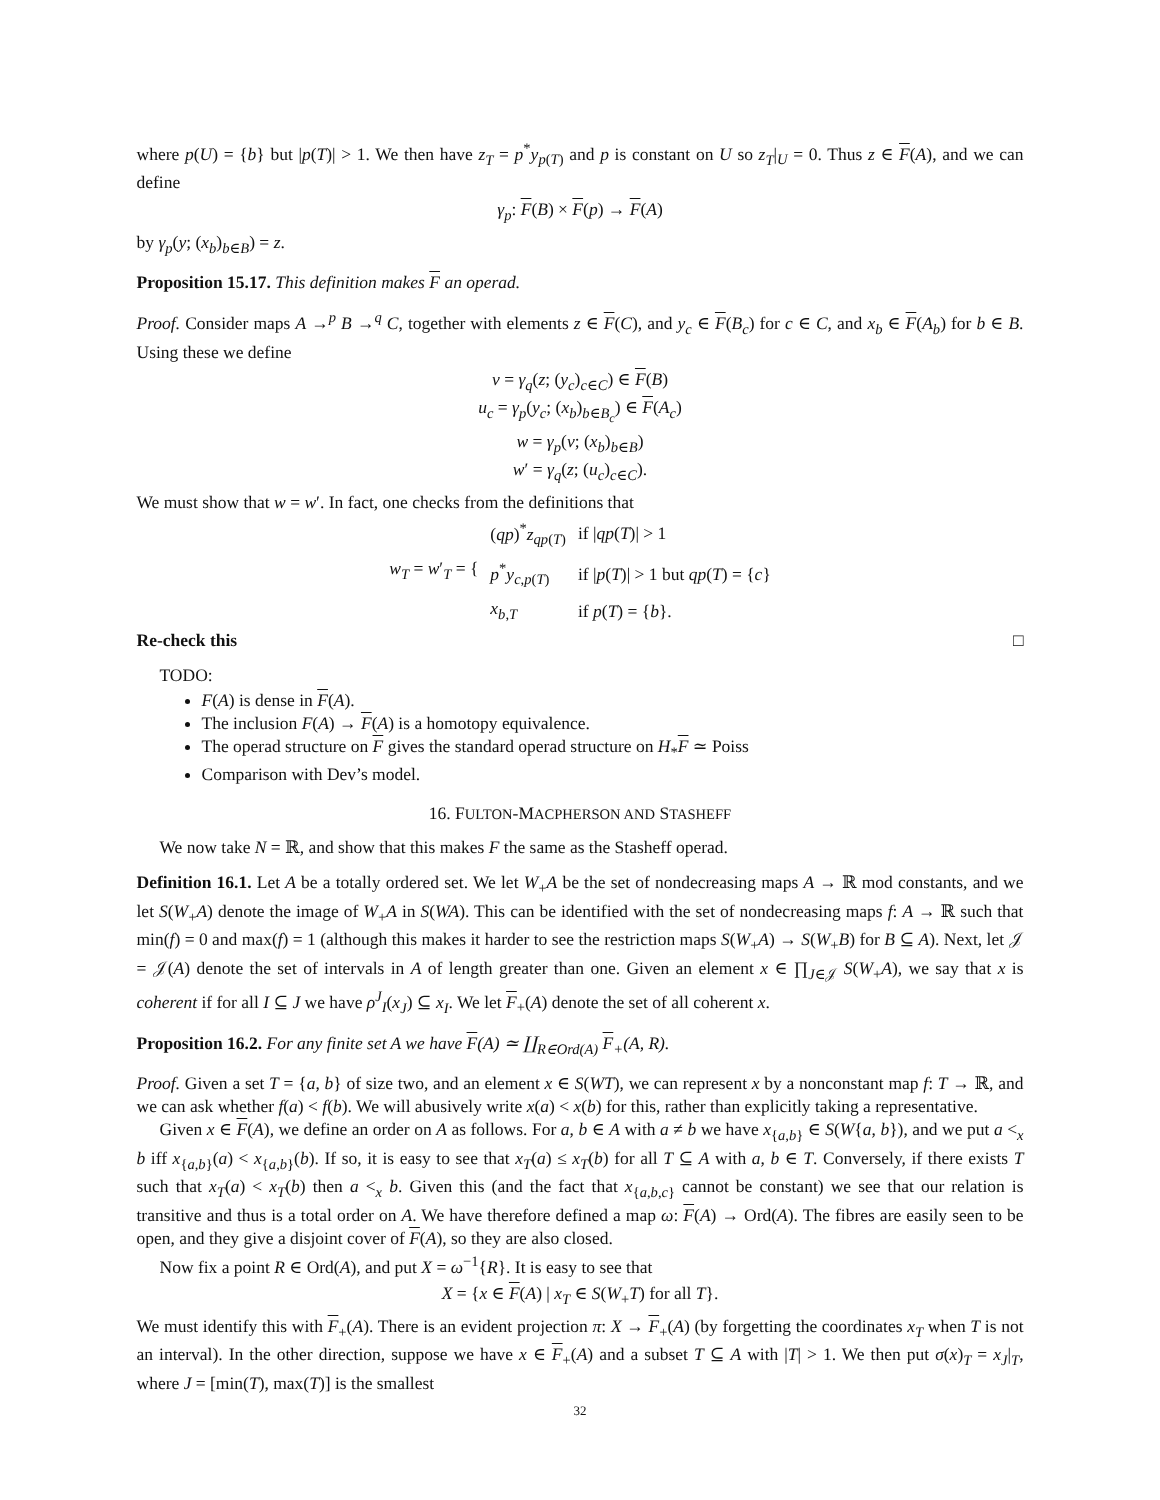where p(U) = {b} but |p(T)| > 1. We then have z<sub>T</sub> = p<sup>*</sup>y<sub>p(T)</sub> and p is constant on U so z<sub>T</sub>|<sub>U</sub> = 0. Thus z ∈ F(A), and we can define
γ<sub>p</sub>: F(B) × F(p) → F(A)
by γ<sub>p</sub>(y; (x<sub>b</sub>)<sub>b∈B</sub>) = z.
Proposition 15.17. This definition makes F an operad.
Proof. Consider maps A →<sup>p</sup> B →<sup>q</sup> C, together with elements z ∈ F(C), and y<sub>c</sub> ∈ F(B<sub>c</sub>) for c ∈ C, and x<sub>b</sub> ∈ F(A<sub>b</sub>) for b ∈ B. Using these we define
v = γ<sub>q</sub>(z; (y<sub>c</sub>)<sub>c∈C</sub>) ∈ F(B)
u<sub>c</sub> = γ<sub>p</sub>(y<sub>c</sub>; (x<sub>b</sub>)<sub>b∈B<sub>c</sub></sub>) ∈ F(A<sub>c</sub>)
w = γ<sub>p</sub>(v; (x<sub>b</sub>)<sub>b∈B</sub>)
w′ = γ<sub>q</sub>(z; (u<sub>c</sub>)<sub>c∈C</sub>).
We must show that w = w′. In fact, one checks from the definitions that
| w<sub>T</sub> = w ′<sub>T</sub> = { | ( qp )<sup>*</sup> z<sub>qp(T)</sub> | if / qp ( T )/ > 1 |
| | p<sup>*</sup> y<sub>c,p(T)</sub> | if / p ( T )/ > 1 but qp ( T ) = { c } |
| | x<sub>b,T</sub> | if p ( T ) = { b }. |
Re-check this □
TODO:
F(A) is dense in F(A).
The inclusion F(A) → F(A) is a homotopy equivalence.
The operad structure on F gives the standard operad structure on H<sub>*</sub>F ≃ Poiss
Comparison with Dev’s model.
16. FULTON-MACPHERSON AND STASHEFF
We now take N = ℝ, and show that this makes F the same as the Stasheff operad.
Definition 16.1. Let A be a totally ordered set. We let W<sub>+</sub>A be the set of nondecreasing maps A → ℝ mod constants, and we let S(W<sub>+</sub>A) denote the image of W<sub>+</sub>A in S(WA). This can be identified with the set of nondecreasing maps f: A → ℝ such that min(f) = 0 and max(f) = 1 (although this makes it harder to see the restriction maps S(W<sub>+</sub>A) → S(W<sub>+</sub>B) for B ⊆ A). Next, let 𝒥 = 𝒥(A) denote the set of intervals in A of length greater than one. Given an element x ∈ ∏<sub>J∈𝒥</sub> S(W<sub>+</sub>A), we say that x is coherent if for all I ⊆ J we have ρ<sup>J</sup><sub>I</sub>(x<sub>J</sub>) ⊆ x<sub>I</sub>. We let F<sub>+</sub>(A) denote the set of all coherent x.
Proposition 16.2. For any finite set A we have F(A) ≃ ∐<sub>R∈Ord(A)</sub> F<sub>+</sub>(A, R).
Proof. Given a set T = {a, b} of size two, and an element x ∈ S(WT), we can represent x by a nonconstant map f: T → ℝ, and we can ask whether f(a) < f(b). We will abusively write x(a) < x(b) for this, rather than explicitly taking a representative.
Given x ∈ F(A), we define an order on A as follows. For a, b ∈ A with a ≠ b we have x<sub>{a,b}</sub> ∈ S(W{a, b}), and we put a <<sub>x</sub> b iff x<sub>{a,b}</sub>(a) < x<sub>{a,b}</sub>(b). If so, it is easy to see that x<sub>T</sub>(a) ≤ x<sub>T</sub>(b) for all T ⊆ A with a, b ∈ T. Conversely, if there exists T such that x<sub>T</sub>(a) < x<sub>T</sub>(b) then a <<sub>x</sub> b. Given this (and the fact that x<sub>{a,b,c}</sub> cannot be constant) we see that our relation is transitive and thus is a total order on A. We have therefore defined a map ω: F(A) → Ord(A). The fibres are easily seen to be open, and they give a disjoint cover of F(A), so they are also closed.
Now fix a point R ∈ Ord(A), and put X = ω<sup>−1</sup>{R}. It is easy to see that
X = {x ∈ F(A) | x<sub>T</sub> ∈ S(W<sub>+</sub>T) for all T}.
We must identify this with F<sub>+</sub>(A). There is an evident projection π: X → F<sub>+</sub>(A) (by forgetting the coordinates x<sub>T</sub> when T is not an interval). In the other direction, suppose we have x ∈ F<sub>+</sub>(A) and a subset T ⊆ A with |T| > 1. We then put σ(x)<sub>T</sub> = x<sub>J</sub>|<sub>T</sub>, where J = [min(T), max(T)] is the smallest
32